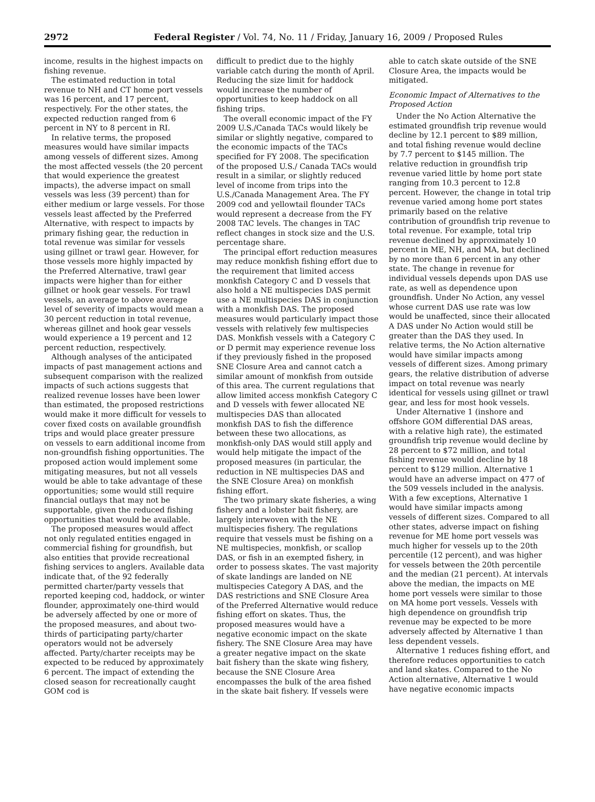2972 Federal Register / Vol. 74, No. 11 / Friday, January 16, 2009 / Proposed Rules
income, results in the highest impacts on fishing revenue.
The estimated reduction in total revenue to NH and CT home port vessels was 16 percent, and 17 percent, respectively. For the other states, the expected reduction ranged from 6 percent in NY to 8 percent in RI.
In relative terms, the proposed measures would have similar impacts among vessels of different sizes. Among the most affected vessels (the 20 percent that would experience the greatest impacts), the adverse impact on small vessels was less (39 percent) than for either medium or large vessels. For those vessels least affected by the Preferred Alternative, with respect to impacts by primary fishing gear, the reduction in total revenue was similar for vessels using gillnet or trawl gear. However, for those vessels more highly impacted by the Preferred Alternative, trawl gear impacts were higher than for either gillnet or hook gear vessels. For trawl vessels, an average to above average level of severity of impacts would mean a 30 percent reduction in total revenue, whereas gillnet and hook gear vessels would experience a 19 percent and 12 percent reduction, respectively.
Although analyses of the anticipated impacts of past management actions and subsequent comparison with the realized impacts of such actions suggests that realized revenue losses have been lower than estimated, the proposed restrictions would make it more difficult for vessels to cover fixed costs on available groundfish trips and would place greater pressure on vessels to earn additional income from non-groundfish fishing opportunities. The proposed action would implement some mitigating measures, but not all vessels would be able to take advantage of these opportunities; some would still require financial outlays that may not be supportable, given the reduced fishing opportunities that would be available.
The proposed measures would affect not only regulated entities engaged in commercial fishing for groundfish, but also entities that provide recreational fishing services to anglers. Available data indicate that, of the 92 federally permitted charter/party vessels that reported keeping cod, haddock, or winter flounder, approximately one-third would be adversely affected by one or more of the proposed measures, and about two-thirds of participating party/charter operators would not be adversely affected. Party/charter receipts may be expected to be reduced by approximately 6 percent. The impact of extending the closed season for recreationally caught GOM cod is
difficult to predict due to the highly variable catch during the month of April. Reducing the size limit for haddock would increase the number of opportunities to keep haddock on all fishing trips.
The overall economic impact of the FY 2009 U.S./Canada TACs would likely be similar or slightly negative, compared to the economic impacts of the TACs specified for FY 2008. The specification of the proposed U.S./ Canada TACs would result in a similar, or slightly reduced level of income from trips into the U.S./Canada Management Area. The FY 2009 cod and yellowtail flounder TACs would represent a decrease from the FY 2008 TAC levels. The changes in TAC reflect changes in stock size and the U.S. percentage share.
The principal effort reduction measures may reduce monkfish fishing effort due to the requirement that limited access monkfish Category C and D vessels that also hold a NE multispecies DAS permit use a NE multispecies DAS in conjunction with a monkfish DAS. The proposed measures would particularly impact those vessels with relatively few multispecies DAS. Monkfish vessels with a Category C or D permit may experience revenue loss if they previously fished in the proposed SNE Closure Area and cannot catch a similar amount of monkfish from outside of this area. The current regulations that allow limited access monkfish Category C and D vessels with fewer allocated NE multispecies DAS than allocated monkfish DAS to fish the difference between these two allocations, as monkfish-only DAS would still apply and would help mitigate the impact of the proposed measures (in particular, the reduction in NE multispecies DAS and the SNE Closure Area) on monkfish fishing effort.
The two primary skate fisheries, a wing fishery and a lobster bait fishery, are largely interwoven with the NE multispecies fishery. The regulations require that vessels must be fishing on a NE multispecies, monkfish, or scallop DAS, or fish in an exempted fishery, in order to possess skates. The vast majority of skate landings are landed on NE multispecies Category A DAS, and the DAS restrictions and SNE Closure Area of the Preferred Alternative would reduce fishing effort on skates. Thus, the proposed measures would have a negative economic impact on the skate fishery. The SNE Closure Area may have a greater negative impact on the skate bait fishery than the skate wing fishery, because the SNE Closure Area encompasses the bulk of the area fished in the skate bait fishery. If vessels were
able to catch skate outside of the SNE Closure Area, the impacts would be mitigated.
Economic Impact of Alternatives to the Proposed Action
Under the No Action Alternative the estimated groundfish trip revenue would decline by 12.1 percent to $89 million, and total fishing revenue would decline by 7.7 percent to $145 million. The relative reduction in groundfish trip revenue varied little by home port state ranging from 10.3 percent to 12.8 percent. However, the change in total trip revenue varied among home port states primarily based on the relative contribution of groundfish trip revenue to total revenue. For example, total trip revenue declined by approximately 10 percent in ME, NH, and MA, but declined by no more than 6 percent in any other state. The change in revenue for individual vessels depends upon DAS use rate, as well as dependence upon groundfish. Under No Action, any vessel whose current DAS use rate was low would be unaffected, since their allocated A DAS under No Action would still be greater than the DAS they used. In relative terms, the No Action alternative would have similar impacts among vessels of different sizes. Among primary gears, the relative distribution of adverse impact on total revenue was nearly identical for vessels using gillnet or trawl gear, and less for most hook vessels.
Under Alternative 1 (inshore and offshore GOM differential DAS areas, with a relative high rate), the estimated groundfish trip revenue would decline by 28 percent to $72 million, and total fishing revenue would decline by 18 percent to $129 million. Alternative 1 would have an adverse impact on 477 of the 509 vessels included in the analysis. With a few exceptions, Alternative 1 would have similar impacts among vessels of different sizes. Compared to all other states, adverse impact on fishing revenue for ME home port vessels was much higher for vessels up to the 20th percentile (12 percent), and was higher for vessels between the 20th percentile and the median (21 percent). At intervals above the median, the impacts on ME home port vessels were similar to those on MA home port vessels. Vessels with high dependence on groundfish trip revenue may be expected to be more adversely affected by Alternative 1 than less dependent vessels.
Alternative 1 reduces fishing effort, and therefore reduces opportunities to catch and land skates. Compared to the No Action alternative, Alternative 1 would have negative economic impacts